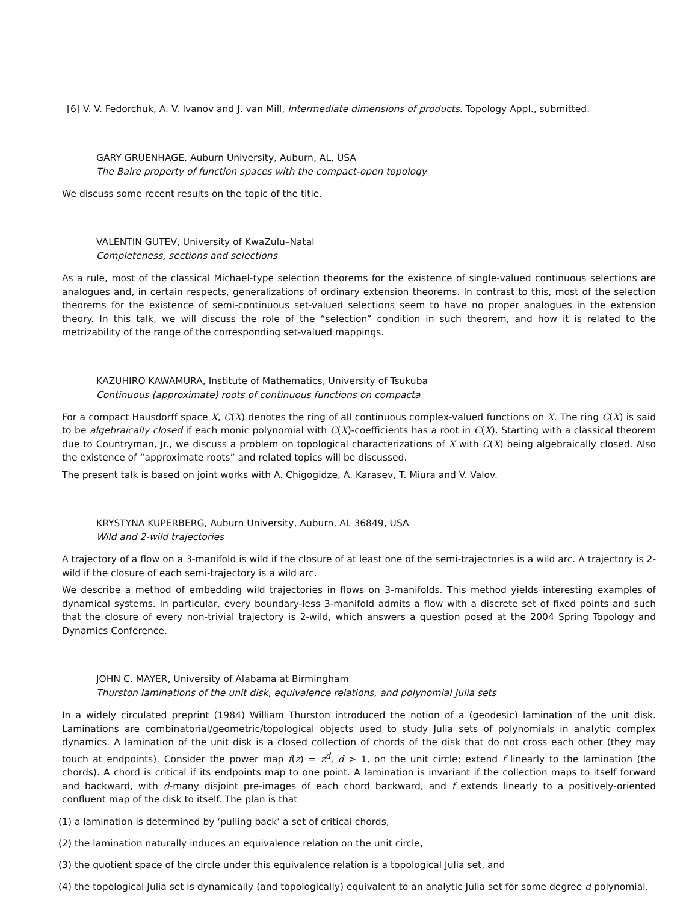[6] V. V. Fedorchuk, A. V. Ivanov and J. van Mill, Intermediate dimensions of products. Topology Appl., submitted.
GARY GRUENHAGE, Auburn University, Auburn, AL, USA
The Baire property of function spaces with the compact-open topology
We discuss some recent results on the topic of the title.
VALENTIN GUTEV, University of KwaZulu–Natal
Completeness, sections and selections
As a rule, most of the classical Michael-type selection theorems for the existence of single-valued continuous selections are analogues and, in certain respects, generalizations of ordinary extension theorems. In contrast to this, most of the selection theorems for the existence of semi-continuous set-valued selections seem to have no proper analogues in the extension theory. In this talk, we will discuss the role of the “selection” condition in such theorem, and how it is related to the metrizability of the range of the corresponding set-valued mappings.
KAZUHIRO KAWAMURA, Institute of Mathematics, University of Tsukuba
Continuous (approximate) roots of continuous functions on compacta
For a compact Hausdorff space X, C(X) denotes the ring of all continuous complex-valued functions on X. The ring C(X) is said to be algebraically closed if each monic polynomial with C(X)-coefficients has a root in C(X). Starting with a classical theorem due to Countryman, Jr., we discuss a problem on topological characterizations of X with C(X) being algebraically closed. Also the existence of “approximate roots” and related topics will be discussed.
The present talk is based on joint works with A. Chigogidze, A. Karasev, T. Miura and V. Valov.
KRYSTYNA KUPERBERG, Auburn University, Auburn, AL 36849, USA
Wild and 2-wild trajectories
A trajectory of a flow on a 3-manifold is wild if the closure of at least one of the semi-trajectories is a wild arc. A trajectory is 2-wild if the closure of each semi-trajectory is a wild arc.
We describe a method of embedding wild trajectories in flows on 3-manifolds. This method yields interesting examples of dynamical systems. In particular, every boundary-less 3-manifold admits a flow with a discrete set of fixed points and such that the closure of every non-trivial trajectory is 2-wild, which answers a question posed at the 2004 Spring Topology and Dynamics Conference.
JOHN C. MAYER, University of Alabama at Birmingham
Thurston laminations of the unit disk, equivalence relations, and polynomial Julia sets
In a widely circulated preprint (1984) William Thurston introduced the notion of a (geodesic) lamination of the unit disk. Laminations are combinatorial/geometric/topological objects used to study Julia sets of polynomials in analytic complex dynamics. A lamination of the unit disk is a closed collection of chords of the disk that do not cross each other (they may touch at endpoints). Consider the power map f(z) = z<sup>d</sup>, d > 1, on the unit circle; extend f linearly to the lamination (the chords). A chord is critical if its endpoints map to one point. A lamination is invariant if the collection maps to itself forward and backward, with d-many disjoint pre-images of each chord backward, and f extends linearly to a positively-oriented confluent map of the disk to itself. The plan is that
(1) a lamination is determined by ‘pulling back’ a set of critical chords,
(2) the lamination naturally induces an equivalence relation on the unit circle,
(3) the quotient space of the circle under this equivalence relation is a topological Julia set, and
(4) the topological Julia set is dynamically (and topologically) equivalent to an analytic Julia set for some degree d polynomial.